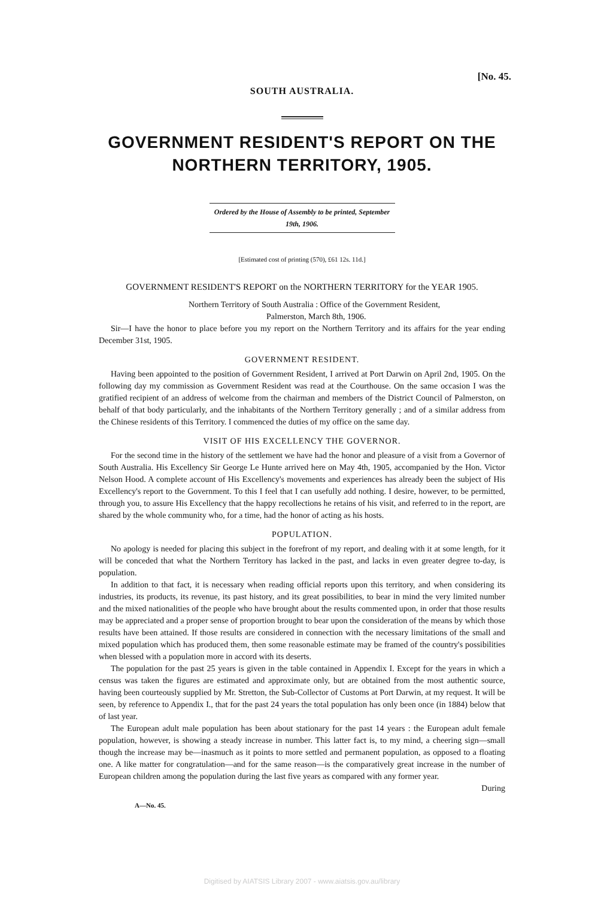[No. 45.
SOUTH AUSTRALIA.
GOVERNMENT RESIDENT'S REPORT ON THE NORTHERN TERRITORY, 1905.
Ordered by the House of Assembly to be printed, September 19th, 1906.
[Estimated cost of printing (570), £61 12s. 11d.]
GOVERNMENT RESIDENT'S REPORT on the NORTHERN TERRITORY for the YEAR 1905.
Northern Territory of South Australia : Office of the Government Resident,
Palmerston, March 8th, 1906.
Sir—I have the honor to place before you my report on the Northern Territory and its affairs for the year ending December 31st, 1905.
GOVERNMENT RESIDENT.
Having been appointed to the position of Government Resident, I arrived at Port Darwin on April 2nd, 1905. On the following day my commission as Government Resident was read at the Courthouse. On the same occasion I was the gratified recipient of an address of welcome from the chairman and members of the District Council of Palmerston, on behalf of that body particularly, and the inhabitants of the Northern Territory generally ; and of a similar address from the Chinese residents of this Territory. I commenced the duties of my office on the same day.
VISIT OF HIS EXCELLENCY THE GOVERNOR.
For the second time in the history of the settlement we have had the honor and pleasure of a visit from a Governor of South Australia. His Excellency Sir George Le Hunte arrived here on May 4th, 1905, accompanied by the Hon. Victor Nelson Hood. A complete account of His Excellency's movements and experiences has already been the subject of His Excellency's report to the Government. To this I feel that I can usefully add nothing. I desire, however, to be permitted, through you, to assure His Excellency that the happy recollections he retains of his visit, and referred to in the report, are shared by the whole community who, for a time, had the honor of acting as his hosts.
POPULATION.
No apology is needed for placing this subject in the forefront of my report, and dealing with it at some length, for it will be conceded that what the Northern Territory has lacked in the past, and lacks in even greater degree to-day, is population.
In addition to that fact, it is necessary when reading official reports upon this territory, and when considering its industries, its products, its revenue, its past history, and its great possibilities, to bear in mind the very limited number and the mixed nationalities of the people who have brought about the results commented upon, in order that those results may be appreciated and a proper sense of proportion brought to bear upon the consideration of the means by which those results have been attained. If those results are considered in connection with the necessary limitations of the small and mixed population which has produced them, then some reasonable estimate may be framed of the country's possibilities when blessed with a population more in accord with its deserts.
The population for the past 25 years is given in the table contained in Appendix I. Except for the years in which a census was taken the figures are estimated and approximate only, but are obtained from the most authentic source, having been courteously supplied by Mr. Stretton, the Sub-Collector of Customs at Port Darwin, at my request. It will be seen, by reference to Appendix I., that for the past 24 years the total population has only been once (in 1884) below that of last year.
The European adult male population has been about stationary for the past 14 years : the European adult female population, however, is showing a steady increase in number. This latter fact is, to my mind, a cheering sign—small though the increase may be—inasmuch as it points to more settled and permanent population, as opposed to a floating one. A like matter for congratulation—and for the same reason—is the comparatively great increase in the number of European children among the population during the last five years as compared with any former year.
During
A—No. 45.
Digitised by AIATSIS Library 2007 - www.aiatsis.gov.au/library